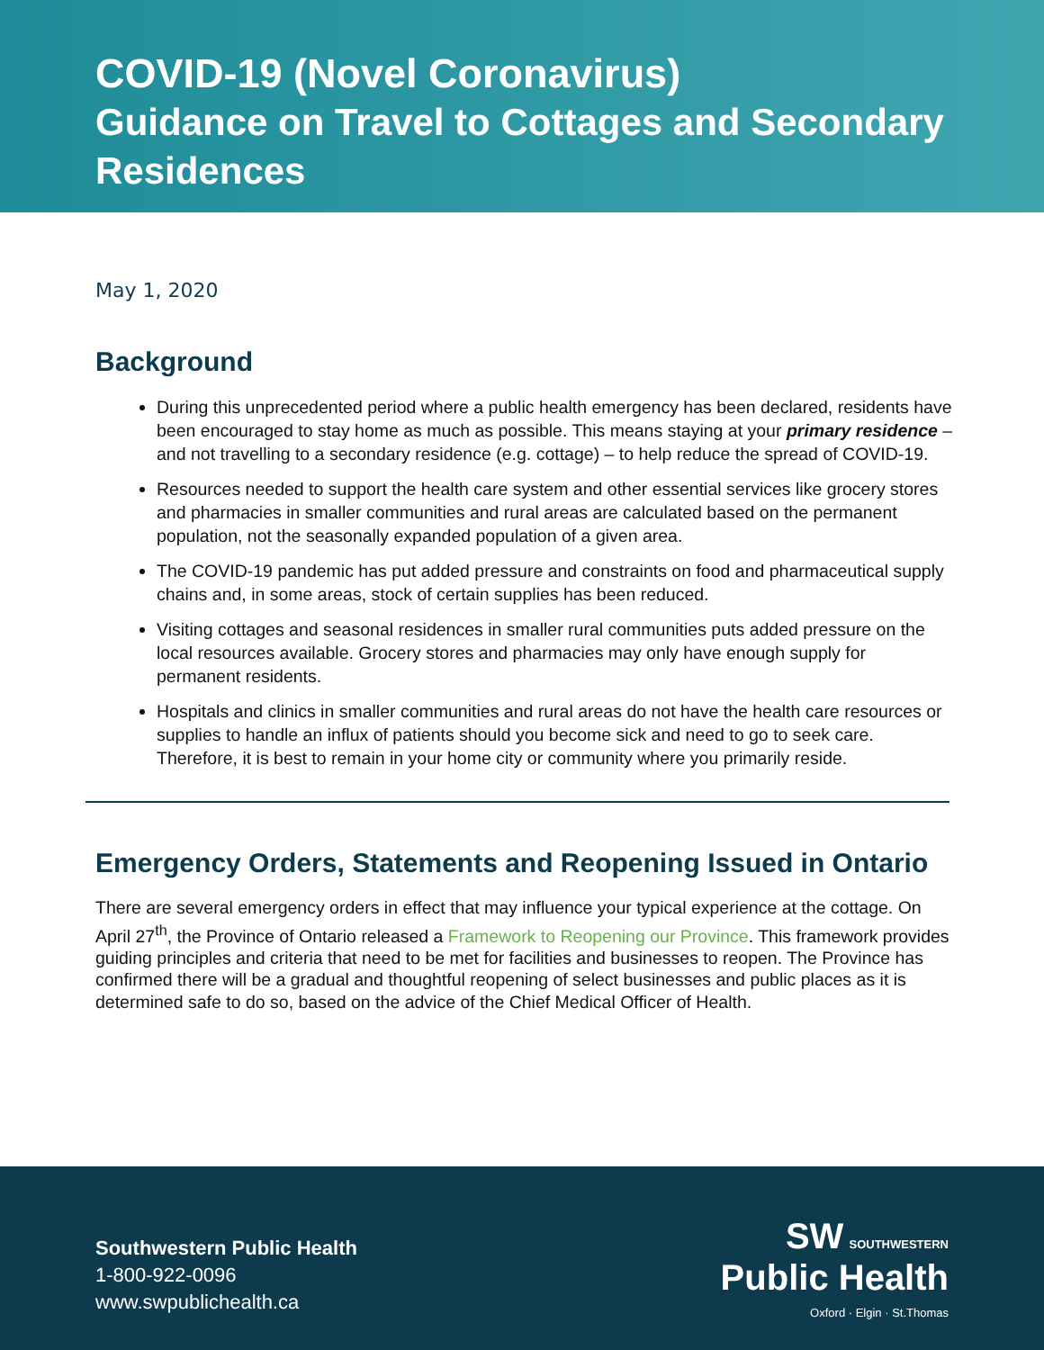COVID-19 (Novel Coronavirus)
Guidance on Travel to Cottages and Secondary Residences
May 1, 2020
Background
During this unprecedented period where a public health emergency has been declared, residents have been encouraged to stay home as much as possible. This means staying at your primary residence – and not travelling to a secondary residence (e.g. cottage) – to help reduce the spread of COVID-19.
Resources needed to support the health care system and other essential services like grocery stores and pharmacies in smaller communities and rural areas are calculated based on the permanent population, not the seasonally expanded population of a given area.
The COVID-19 pandemic has put added pressure and constraints on food and pharmaceutical supply chains and, in some areas, stock of certain supplies has been reduced.
Visiting cottages and seasonal residences in smaller rural communities puts added pressure on the local resources available. Grocery stores and pharmacies may only have enough supply for permanent residents.
Hospitals and clinics in smaller communities and rural areas do not have the health care resources or supplies to handle an influx of patients should you become sick and need to go to seek care. Therefore, it is best to remain in your home city or community where you primarily reside.
Emergency Orders, Statements and Reopening Issued in Ontario
There are several emergency orders in effect that may influence your typical experience at the cottage. On April 27<sup>th</sup>, the Province of Ontario released a Framework to Reopening our Province. This framework provides guiding principles and criteria that need to be met for facilities and businesses to reopen. The Province has confirmed there will be a gradual and thoughtful reopening of select businesses and public places as it is determined safe to do so, based on the advice of the Chief Medical Officer of Health.
Southwestern Public Health
1-800-922-0096
www.swpublichealth.ca
SW SOUTHWESTERN
Public Health
Oxford · Elgin · St.Thomas